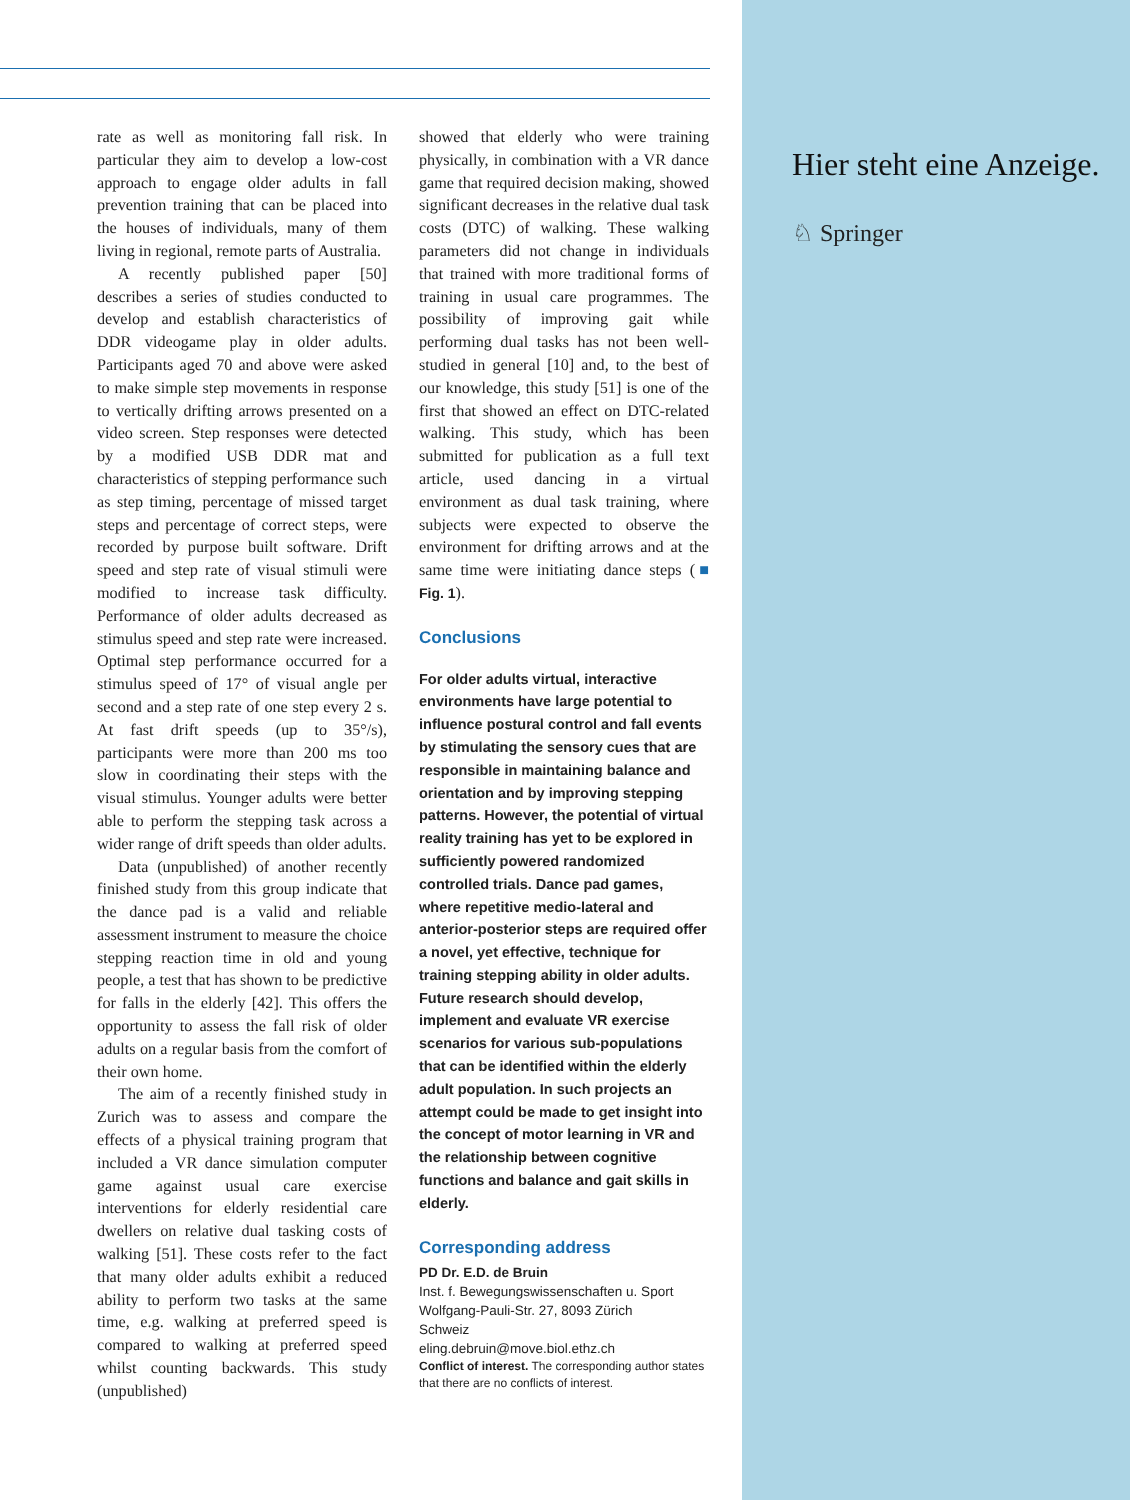rate as well as monitoring fall risk. In particular they aim to develop a low-cost approach to engage older adults in fall prevention training that can be placed into the houses of individuals, many of them living in regional, remote parts of Australia.
A recently published paper [50] describes a series of studies conducted to develop and establish characteristics of DDR videogame play in older adults. Participants aged 70 and above were asked to make simple step movements in response to vertically drifting arrows presented on a video screen. Step responses were detected by a modified USB DDR mat and characteristics of stepping performance such as step timing, percentage of missed target steps and percentage of correct steps, were recorded by purpose built software. Drift speed and step rate of visual stimuli were modified to increase task difficulty. Performance of older adults decreased as stimulus speed and step rate were increased. Optimal step performance occurred for a stimulus speed of 17° of visual angle per second and a step rate of one step every 2 s. At fast drift speeds (up to 35°/s), participants were more than 200 ms too slow in coordinating their steps with the visual stimulus. Younger adults were better able to perform the stepping task across a wider range of drift speeds than older adults.
Data (unpublished) of another recently finished study from this group indicate that the dance pad is a valid and reliable assessment instrument to measure the choice stepping reaction time in old and young people, a test that has shown to be predictive for falls in the elderly [42]. This offers the opportunity to assess the fall risk of older adults on a regular basis from the comfort of their own home.
The aim of a recently finished study in Zurich was to assess and compare the effects of a physical training program that included a VR dance simulation computer game against usual care exercise interventions for elderly residential care dwellers on relative dual tasking costs of walking [51]. These costs refer to the fact that many older adults exhibit a reduced ability to perform two tasks at the same time, e.g. walking at preferred speed is compared to walking at preferred speed whilst counting backwards. This study (unpublished)
showed that elderly who were training physically, in combination with a VR dance game that required decision making, showed significant decreases in the relative dual task costs (DTC) of walking. These walking parameters did not change in individuals that trained with more traditional forms of training in usual care programmes. The possibility of improving gait while performing dual tasks has not been well-studied in general [10] and, to the best of our knowledge, this study [51] is one of the first that showed an effect on DTC-related walking. This study, which has been submitted for publication as a full text article, used dancing in a virtual environment as dual task training, where subjects were expected to observe the environment for drifting arrows and at the same time were initiating dance steps (■ Fig. 1).
Conclusions
For older adults virtual, interactive environments have large potential to influence postural control and fall events by stimulating the sensory cues that are responsible in maintaining balance and orientation and by improving stepping patterns. However, the potential of virtual reality training has yet to be explored in sufficiently powered randomized controlled trials. Dance pad games, where repetitive medio-lateral and anterior-posterior steps are required offer a novel, yet effective, technique for training stepping ability in older adults.
Future research should develop, implement and evaluate VR exercise scenarios for various sub-populations that can be identified within the elderly adult population. In such projects an attempt could be made to get insight into the concept of motor learning in VR and the relationship between cognitive functions and balance and gait skills in elderly.
Corresponding address
PD Dr. E.D. de Bruin
Inst. f. Bewegungswissenschaften u. Sport
Wolfgang-Pauli-Str. 27, 8093 Zürich
Schweiz
eling.debruin@move.biol.ethz.ch
Conflict of interest. The corresponding author states that there are no conflicts of interest.
Hier steht eine Anzeige.
♘ Springer